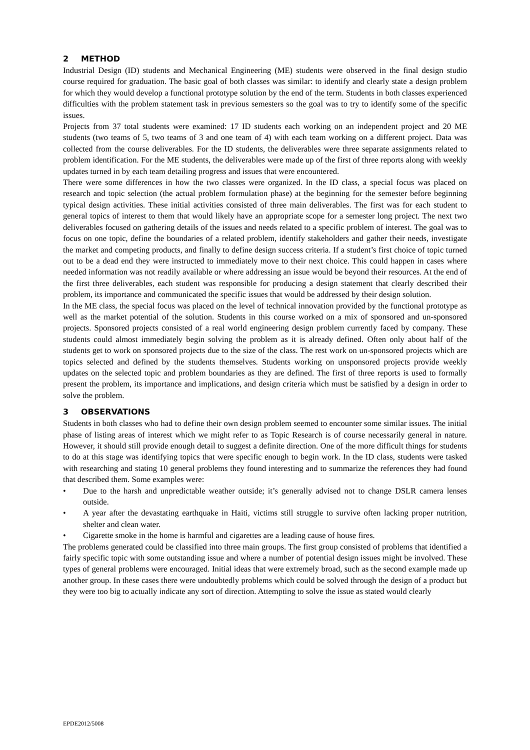2 METHOD
Industrial Design (ID) students and Mechanical Engineering (ME) students were observed in the final design studio course required for graduation. The basic goal of both classes was similar: to identify and clearly state a design problem for which they would develop a functional prototype solution by the end of the term. Students in both classes experienced difficulties with the problem statement task in previous semesters so the goal was to try to identify some of the specific issues.
Projects from 37 total students were examined: 17 ID students each working on an independent project and 20 ME students (two teams of 5, two teams of 3 and one team of 4) with each team working on a different project. Data was collected from the course deliverables. For the ID students, the deliverables were three separate assignments related to problem identification. For the ME students, the deliverables were made up of the first of three reports along with weekly updates turned in by each team detailing progress and issues that were encountered.
There were some differences in how the two classes were organized. In the ID class, a special focus was placed on research and topic selection (the actual problem formulation phase) at the beginning for the semester before beginning typical design activities. These initial activities consisted of three main deliverables. The first was for each student to general topics of interest to them that would likely have an appropriate scope for a semester long project. The next two deliverables focused on gathering details of the issues and needs related to a specific problem of interest. The goal was to focus on one topic, define the boundaries of a related problem, identify stakeholders and gather their needs, investigate the market and competing products, and finally to define design success criteria. If a student’s first choice of topic turned out to be a dead end they were instructed to immediately move to their next choice. This could happen in cases where needed information was not readily available or where addressing an issue would be beyond their resources. At the end of the first three deliverables, each student was responsible for producing a design statement that clearly described their problem, its importance and communicated the specific issues that would be addressed by their design solution.
In the ME class, the special focus was placed on the level of technical innovation provided by the functional prototype as well as the market potential of the solution. Students in this course worked on a mix of sponsored and un-sponsored projects. Sponsored projects consisted of a real world engineering design problem currently faced by company. These students could almost immediately begin solving the problem as it is already defined. Often only about half of the students get to work on sponsored projects due to the size of the class. The rest work on un-sponsored projects which are topics selected and defined by the students themselves. Students working on unsponsored projects provide weekly updates on the selected topic and problem boundaries as they are defined. The first of three reports is used to formally present the problem, its importance and implications, and design criteria which must be satisfied by a design in order to solve the problem.
3 OBSERVATIONS
Students in both classes who had to define their own design problem seemed to encounter some similar issues. The initial phase of listing areas of interest which we might refer to as Topic Research is of course necessarily general in nature. However, it should still provide enough detail to suggest a definite direction. One of the more difficult things for students to do at this stage was identifying topics that were specific enough to begin work. In the ID class, students were tasked with researching and stating 10 general problems they found interesting and to summarize the references they had found that described them. Some examples were:
• Due to the harsh and unpredictable weather outside; it’s generally advised not to change DSLR camera lenses outside.
• A year after the devastating earthquake in Haiti, victims still struggle to survive often lacking proper nutrition, shelter and clean water.
• Cigarette smoke in the home is harmful and cigarettes are a leading cause of house fires.
The problems generated could be classified into three main groups. The first group consisted of problems that identified a fairly specific topic with some outstanding issue and where a number of potential design issues might be involved. These types of general problems were encouraged. Initial ideas that were extremely broad, such as the second example made up another group. In these cases there were undoubtedly problems which could be solved through the design of a product but they were too big to actually indicate any sort of direction. Attempting to solve the issue as stated would clearly
EPDE2012/5008